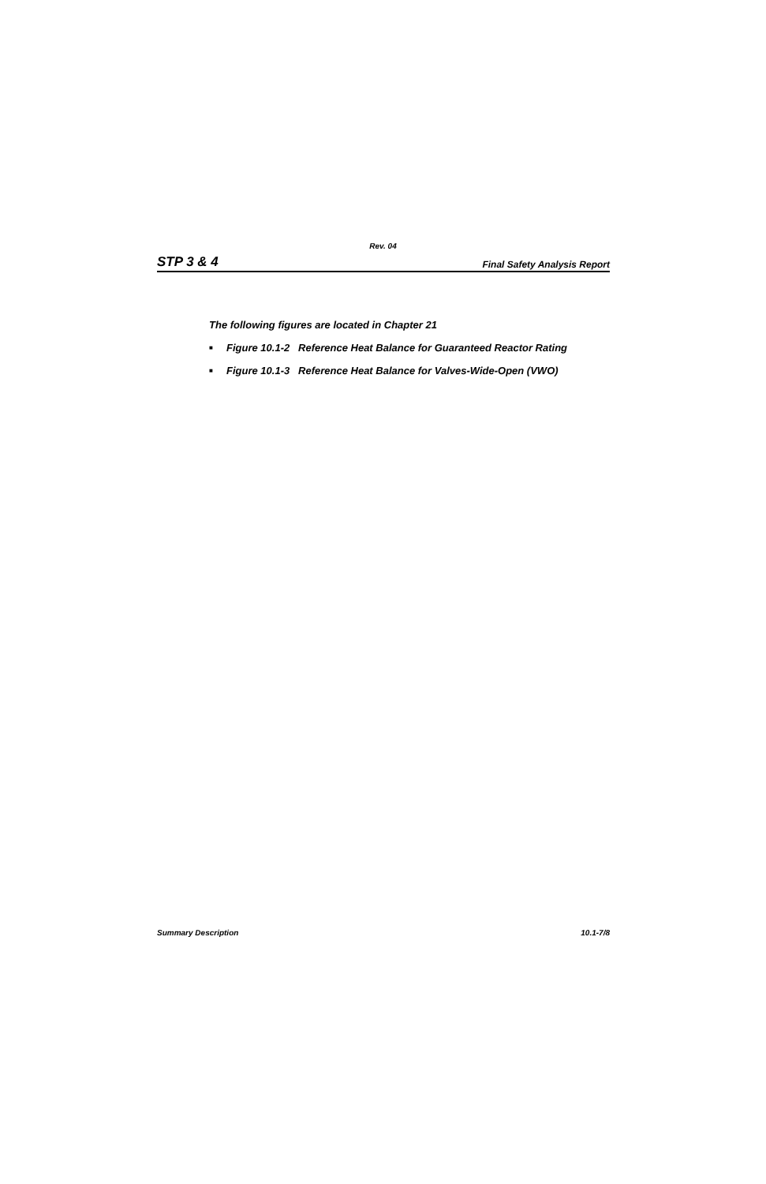Rev. 04
STP 3 & 4 Final Safety Analysis Report
The following figures are located in Chapter 21
■ Figure 10.1-2 Reference Heat Balance for Guaranteed Reactor Rating
■ Figure 10.1-3 Reference Heat Balance for Valves-Wide-Open (VWO)
Summary Description 10.1-7/8